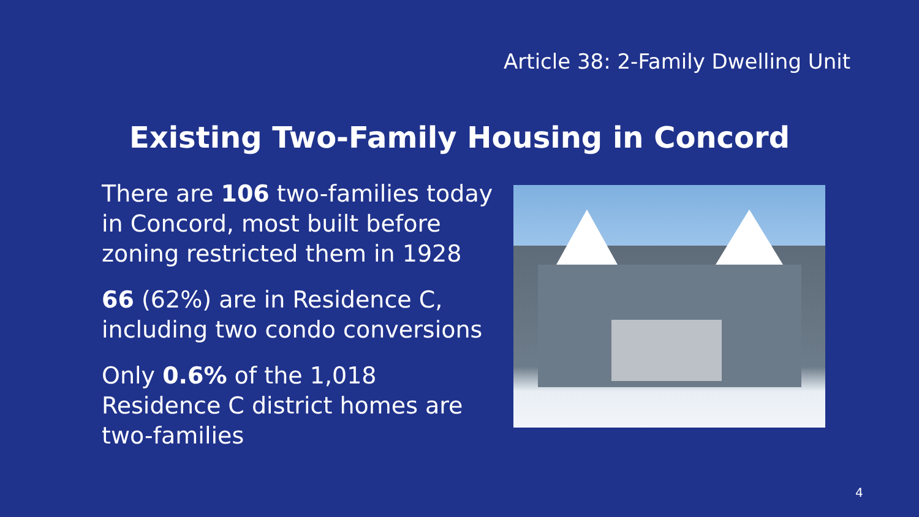Article 38: 2-Family Dwelling Unit
Existing Two-Family Housing in Concord
There are 106 two-families today in Concord, most built before zoning restricted them in 1928
66 (62%) are in Residence C, including two condo conversions
Only 0.6% of the 1,018 Residence C district homes are two-families
4